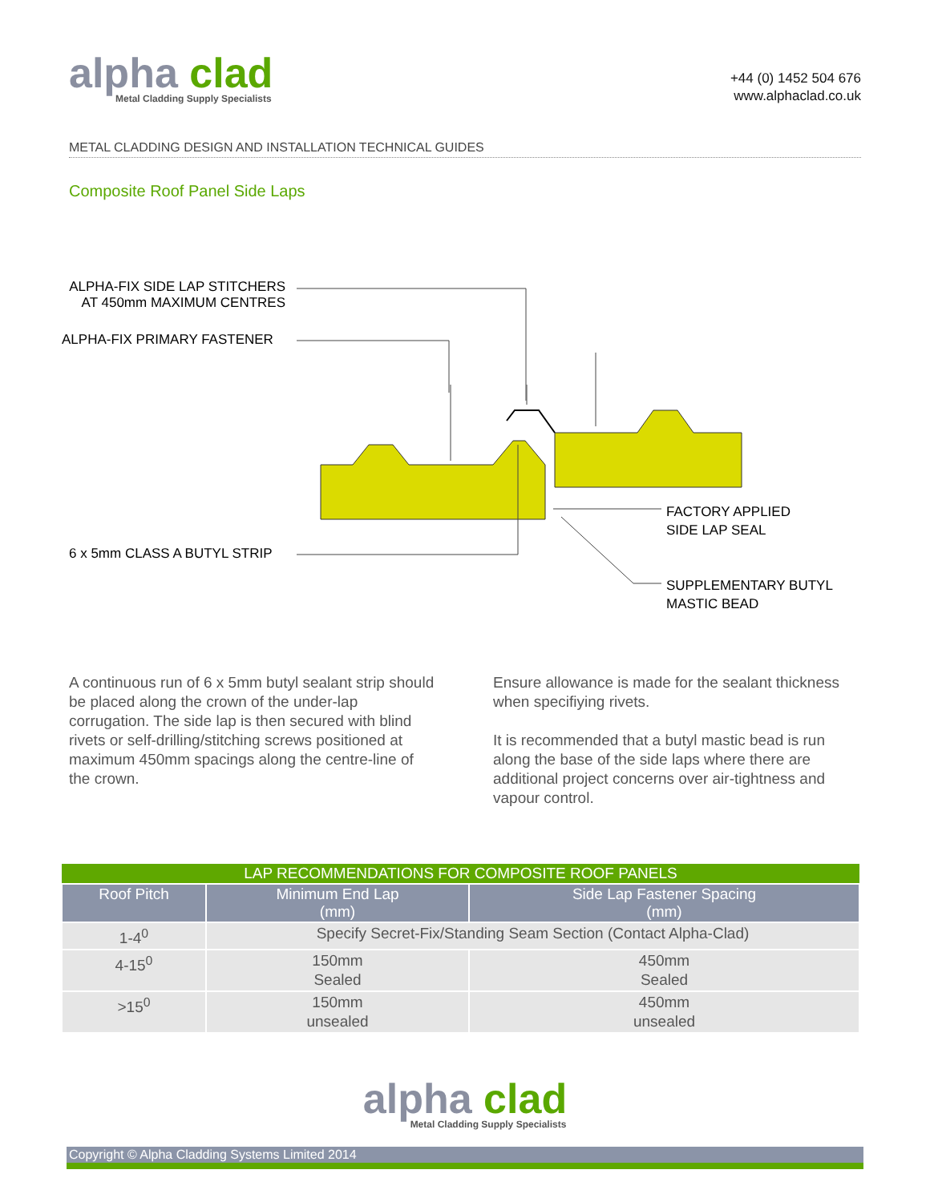alpha clad
Metal Cladding Supply Specialists
+44 (0) 1452 504 676
www.alphaclad.co.uk
METAL CLADDING DESIGN AND INSTALLATION TECHNICAL GUIDES
Composite Roof Panel Side Laps
ALPHA-FIX SIDE LAP STITCHERS
AT 450mm MAXIMUM CENTRES
ALPHA-FIX PRIMARY FASTENER
6 x 5mm CLASS A BUTYL STRIP
FACTORY APPLIED
SIDE LAP SEAL
SUPPLEMENTARY BUTYL
MASTIC BEAD
A continuous run of 6 x 5mm butyl sealant strip should be placed along the crown of the under-lap corrugation. The side lap is then secured with blind rivets or self-drilling/stitching screws positioned at maximum 450mm spacings along the centre-line of the crown.
Ensure allowance is made for the sealant thickness when specifiying rivets.
It is recommended that a butyl mastic bead is run along the base of the side laps where there are additional project concerns over air-tightness and vapour control.
| LAP RECOMMENDATIONS FOR COMPOSITE ROOF PANELS | | |
| --- | --- | --- |
| Roof Pitch | Minimum End Lap (mm) | Side Lap Fastener Spacing (mm) |
| 1-4<sup>0</sup> | Specify Secret-Fix/Standing Seam Section (Contact Alpha-Clad) | |
| 4-15<sup>0</sup> | 150mm Sealed | 450mm Sealed |
| >15<sup>0</sup> | 150mm unsealed | 450mm unsealed |
alpha clad Metal Cladding Supply Specialists
Copyright © Alpha Cladding Systems Limited 2014